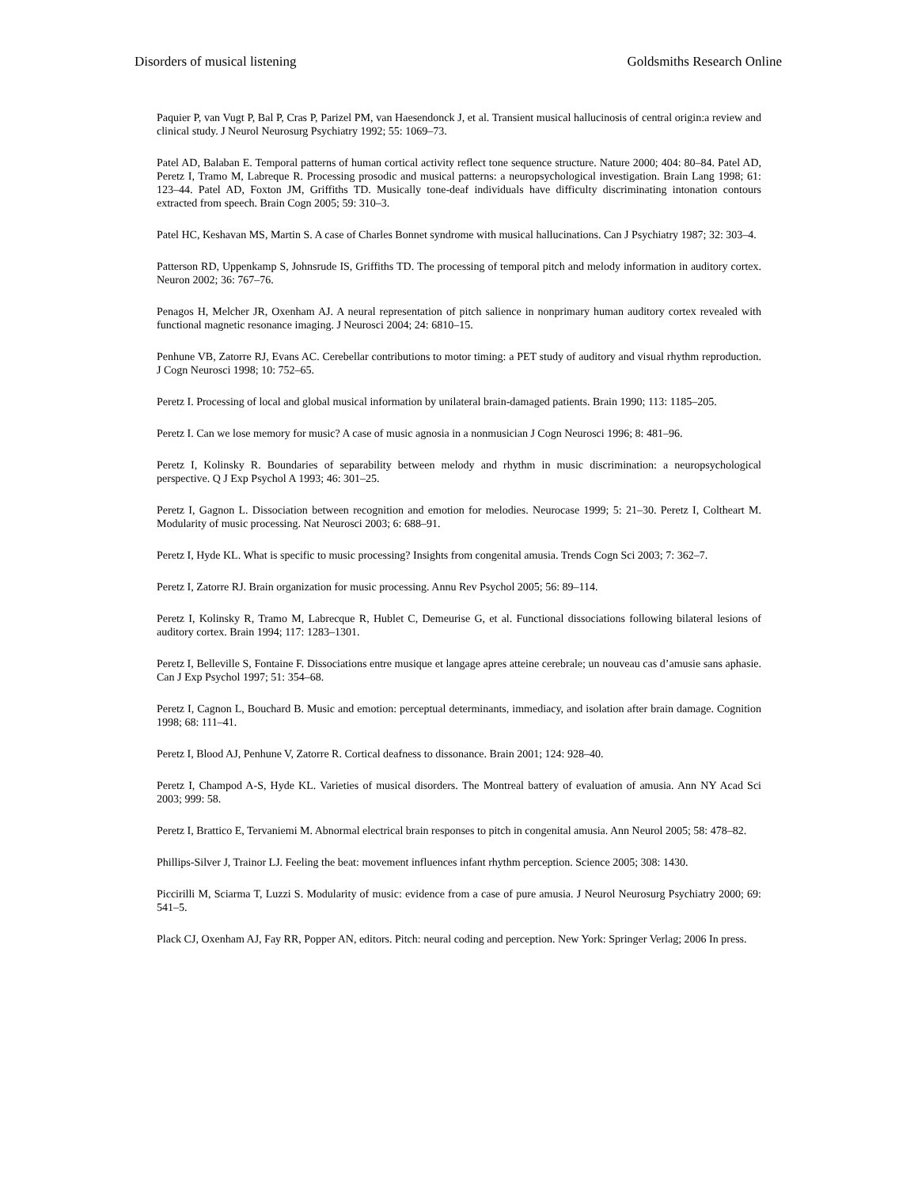Disorders of musical listening Goldsmiths Research Online
Paquier P, van Vugt P, Bal P, Cras P, Parizel PM, van Haesendonck J, et al. Transient musical hallucinosis of central origin:a review and clinical study. J Neurol Neurosurg Psychiatry 1992; 55: 1069–73.
Patel AD, Balaban E. Temporal patterns of human cortical activity reflect tone sequence structure. Nature 2000; 404: 80–84. Patel AD, Peretz I, Tramo M, Labreque R. Processing prosodic and musical patterns: a neuropsychological investigation. Brain Lang 1998; 61: 123–44. Patel AD, Foxton JM, Griffiths TD. Musically tone-deaf individuals have difficulty discriminating intonation contours extracted from speech. Brain Cogn 2005; 59: 310–3.
Patel HC, Keshavan MS, Martin S. A case of Charles Bonnet syndrome with musical hallucinations. Can J Psychiatry 1987; 32: 303–4.
Patterson RD, Uppenkamp S, Johnsrude IS, Griffiths TD. The processing of temporal pitch and melody information in auditory cortex. Neuron 2002; 36: 767–76.
Penagos H, Melcher JR, Oxenham AJ. A neural representation of pitch salience in nonprimary human auditory cortex revealed with functional magnetic resonance imaging. J Neurosci 2004; 24: 6810–15.
Penhune VB, Zatorre RJ, Evans AC. Cerebellar contributions to motor timing: a PET study of auditory and visual rhythm reproduction. J Cogn Neurosci 1998; 10: 752–65.
Peretz I. Processing of local and global musical information by unilateral brain-damaged patients. Brain 1990; 113: 1185–205.
Peretz I. Can we lose memory for music? A case of music agnosia in a nonmusician J Cogn Neurosci 1996; 8: 481–96.
Peretz I, Kolinsky R. Boundaries of separability between melody and rhythm in music discrimination: a neuropsychological perspective. Q J Exp Psychol A 1993; 46: 301–25.
Peretz I, Gagnon L. Dissociation between recognition and emotion for melodies. Neurocase 1999; 5: 21–30. Peretz I, Coltheart M. Modularity of music processing. Nat Neurosci 2003; 6: 688–91.
Peretz I, Hyde KL. What is specific to music processing? Insights from congenital amusia. Trends Cogn Sci 2003; 7: 362–7.
Peretz I, Zatorre RJ. Brain organization for music processing. Annu Rev Psychol 2005; 56: 89–114.
Peretz I, Kolinsky R, Tramo M, Labrecque R, Hublet C, Demeurise G, et al. Functional dissociations following bilateral lesions of auditory cortex. Brain 1994; 117: 1283–1301.
Peretz I, Belleville S, Fontaine F. Dissociations entre musique et langage apres atteine cerebrale; un nouveau cas d’amusie sans aphasie. Can J Exp Psychol 1997; 51: 354–68.
Peretz I, Cagnon L, Bouchard B. Music and emotion: perceptual determinants, immediacy, and isolation after brain damage. Cognition 1998; 68: 111–41.
Peretz I, Blood AJ, Penhune V, Zatorre R. Cortical deafness to dissonance. Brain 2001; 124: 928–40.
Peretz I, Champod A-S, Hyde KL. Varieties of musical disorders. The Montreal battery of evaluation of amusia. Ann NY Acad Sci 2003; 999: 58.
Peretz I, Brattico E, Tervaniemi M. Abnormal electrical brain responses to pitch in congenital amusia. Ann Neurol 2005; 58: 478–82.
Phillips-Silver J, Trainor LJ. Feeling the beat: movement influences infant rhythm perception. Science 2005; 308: 1430.
Piccirilli M, Sciarma T, Luzzi S. Modularity of music: evidence from a case of pure amusia. J Neurol Neurosurg Psychiatry 2000; 69: 541–5.
Plack CJ, Oxenham AJ, Fay RR, Popper AN, editors. Pitch: neural coding and perception. New York: Springer Verlag; 2006 In press.